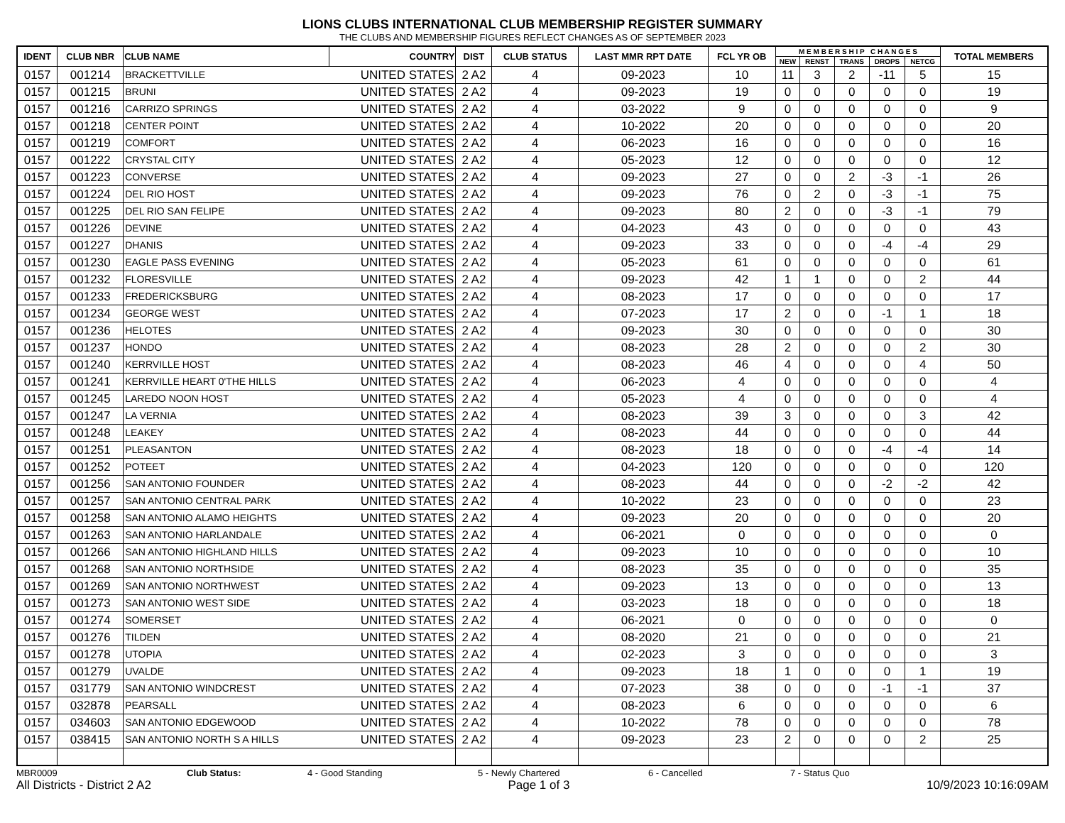LIONS CLUBS INTERNATIONAL CLUB MEMBERSHIP REGISTER SUMMARY
THE CLUBS AND MEMBERSHIP FIGURES REFLECT CHANGES AS OF SEPTEMBER 2023
| IDENT | CLUB NBR | CLUB NAME | COUNTRY | DIST | CLUB STATUS | LAST MMR RPT DATE | FCL YR OB | M E M B E R S H I P C H A N G E S | | | | | TOTAL MEMBERS |
| --- | --- | --- | --- | --- | --- | --- | --- | --- | --- | --- | --- | --- | --- |
| | | | | | | | | NEW | RENST | TRANS | DROPS | NETCG | |
| 0157 | 001214 | BRACKETTVILLE | UNITED STATES | 2 A2 | 4 | 09-2023 | 10 | 11 | 3 | 2 | -11 | 5 | 15 |
| 0157 | 001215 | BRUNI | UNITED STATES | 2 A2 | 4 | 09-2023 | 19 | 0 | 0 | 0 | 0 | 0 | 19 |
| 0157 | 001216 | CARRIZO SPRINGS | UNITED STATES | 2 A2 | 4 | 03-2022 | 9 | 0 | 0 | 0 | 0 | 0 | 9 |
| 0157 | 001218 | CENTER POINT | UNITED STATES | 2 A2 | 4 | 10-2022 | 20 | 0 | 0 | 0 | 0 | 0 | 20 |
| 0157 | 001219 | COMFORT | UNITED STATES | 2 A2 | 4 | 06-2023 | 16 | 0 | 0 | 0 | 0 | 0 | 16 |
| 0157 | 001222 | CRYSTAL CITY | UNITED STATES | 2 A2 | 4 | 05-2023 | 12 | 0 | 0 | 0 | 0 | 0 | 12 |
| 0157 | 001223 | CONVERSE | UNITED STATES | 2 A2 | 4 | 09-2023 | 27 | 0 | 0 | 2 | -3 | -1 | 26 |
| 0157 | 001224 | DEL RIO HOST | UNITED STATES | 2 A2 | 4 | 09-2023 | 76 | 0 | 2 | 0 | -3 | -1 | 75 |
| 0157 | 001225 | DEL RIO SAN FELIPE | UNITED STATES | 2 A2 | 4 | 09-2023 | 80 | 2 | 0 | 0 | -3 | -1 | 79 |
| 0157 | 001226 | DEVINE | UNITED STATES | 2 A2 | 4 | 04-2023 | 43 | 0 | 0 | 0 | 0 | 0 | 43 |
| 0157 | 001227 | DHANIS | UNITED STATES | 2 A2 | 4 | 09-2023 | 33 | 0 | 0 | 0 | -4 | -4 | 29 |
| 0157 | 001230 | EAGLE PASS EVENING | UNITED STATES | 2 A2 | 4 | 05-2023 | 61 | 0 | 0 | 0 | 0 | 0 | 61 |
| 0157 | 001232 | FLORESVILLE | UNITED STATES | 2 A2 | 4 | 09-2023 | 42 | 1 | 1 | 0 | 0 | 2 | 44 |
| 0157 | 001233 | FREDERICKSBURG | UNITED STATES | 2 A2 | 4 | 08-2023 | 17 | 0 | 0 | 0 | 0 | 0 | 17 |
| 0157 | 001234 | GEORGE WEST | UNITED STATES | 2 A2 | 4 | 07-2023 | 17 | 2 | 0 | 0 | -1 | 1 | 18 |
| 0157 | 001236 | HELOTES | UNITED STATES | 2 A2 | 4 | 09-2023 | 30 | 0 | 0 | 0 | 0 | 0 | 30 |
| 0157 | 001237 | HONDO | UNITED STATES | 2 A2 | 4 | 08-2023 | 28 | 2 | 0 | 0 | 0 | 2 | 30 |
| 0157 | 001240 | KERRVILLE HOST | UNITED STATES | 2 A2 | 4 | 08-2023 | 46 | 4 | 0 | 0 | 0 | 4 | 50 |
| 0157 | 001241 | KERRVILLE HEART 0'THE HILLS | UNITED STATES | 2 A2 | 4 | 06-2023 | 4 | 0 | 0 | 0 | 0 | 0 | 4 |
| 0157 | 001245 | LAREDO NOON HOST | UNITED STATES | 2 A2 | 4 | 05-2023 | 4 | 0 | 0 | 0 | 0 | 0 | 4 |
| 0157 | 001247 | LA VERNIA | UNITED STATES | 2 A2 | 4 | 08-2023 | 39 | 3 | 0 | 0 | 0 | 3 | 42 |
| 0157 | 001248 | LEAKEY | UNITED STATES | 2 A2 | 4 | 08-2023 | 44 | 0 | 0 | 0 | 0 | 0 | 44 |
| 0157 | 001251 | PLEASANTON | UNITED STATES | 2 A2 | 4 | 08-2023 | 18 | 0 | 0 | 0 | -4 | -4 | 14 |
| 0157 | 001252 | POTEET | UNITED STATES | 2 A2 | 4 | 04-2023 | 120 | 0 | 0 | 0 | 0 | 0 | 120 |
| 0157 | 001256 | SAN ANTONIO FOUNDER | UNITED STATES | 2 A2 | 4 | 08-2023 | 44 | 0 | 0 | 0 | -2 | -2 | 42 |
| 0157 | 001257 | SAN ANTONIO CENTRAL PARK | UNITED STATES | 2 A2 | 4 | 10-2022 | 23 | 0 | 0 | 0 | 0 | 0 | 23 |
| 0157 | 001258 | SAN ANTONIO ALAMO HEIGHTS | UNITED STATES | 2 A2 | 4 | 09-2023 | 20 | 0 | 0 | 0 | 0 | 0 | 20 |
| 0157 | 001263 | SAN ANTONIO HARLANDALE | UNITED STATES | 2 A2 | 4 | 06-2021 | 0 | 0 | 0 | 0 | 0 | 0 | 0 |
| 0157 | 001266 | SAN ANTONIO HIGHLAND HILLS | UNITED STATES | 2 A2 | 4 | 09-2023 | 10 | 0 | 0 | 0 | 0 | 0 | 10 |
| 0157 | 001268 | SAN ANTONIO NORTHSIDE | UNITED STATES | 2 A2 | 4 | 08-2023 | 35 | 0 | 0 | 0 | 0 | 0 | 35 |
| 0157 | 001269 | SAN ANTONIO NORTHWEST | UNITED STATES | 2 A2 | 4 | 09-2023 | 13 | 0 | 0 | 0 | 0 | 0 | 13 |
| 0157 | 001273 | SAN ANTONIO WEST SIDE | UNITED STATES | 2 A2 | 4 | 03-2023 | 18 | 0 | 0 | 0 | 0 | 0 | 18 |
| 0157 | 001274 | SOMERSET | UNITED STATES | 2 A2 | 4 | 06-2021 | 0 | 0 | 0 | 0 | 0 | 0 | 0 |
| 0157 | 001276 | TILDEN | UNITED STATES | 2 A2 | 4 | 08-2020 | 21 | 0 | 0 | 0 | 0 | 0 | 21 |
| 0157 | 001278 | UTOPIA | UNITED STATES | 2 A2 | 4 | 02-2023 | 3 | 0 | 0 | 0 | 0 | 0 | 3 |
| 0157 | 001279 | UVALDE | UNITED STATES | 2 A2 | 4 | 09-2023 | 18 | 1 | 0 | 0 | 0 | 1 | 19 |
| 0157 | 031779 | SAN ANTONIO WINDCREST | UNITED STATES | 2 A2 | 4 | 07-2023 | 38 | 0 | 0 | 0 | -1 | -1 | 37 |
| 0157 | 032878 | PEARSALL | UNITED STATES | 2 A2 | 4 | 08-2023 | 6 | 0 | 0 | 0 | 0 | 0 | 6 |
| 0157 | 034603 | SAN ANTONIO EDGEWOOD | UNITED STATES | 2 A2 | 4 | 10-2022 | 78 | 0 | 0 | 0 | 0 | 0 | 78 |
| 0157 | 038415 | SAN ANTONIO NORTH S A HILLS | UNITED STATES | 2 A2 | 4 | 09-2023 | 23 | 2 | 0 | 0 | 0 | 2 | 25 |
MBR0009 Club Status: 4 - Good Standing 5 - Newly Chartered 6 - Cancelled 7 - Status Quo
All Districts - District 2 A2 Page 1 of 3 10/9/2023 10:16:09AM